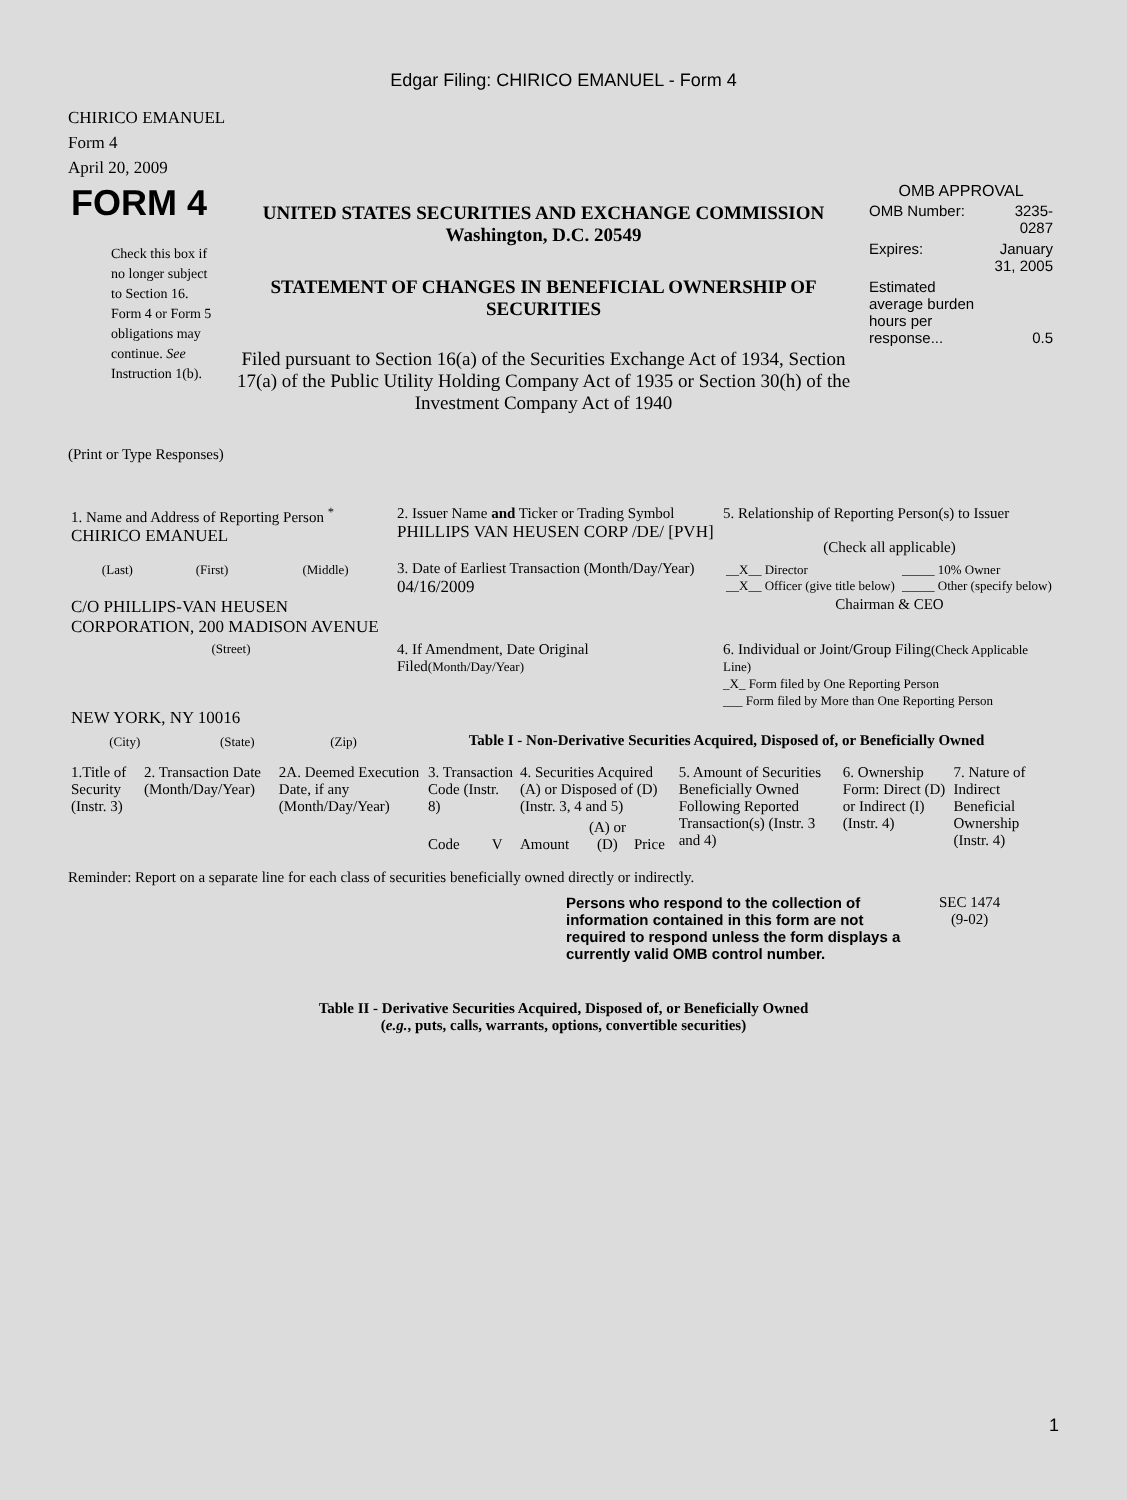Edgar Filing: CHIRICO EMANUEL - Form 4
CHIRICO EMANUEL
Form 4
April 20, 2009
| FORM 4 Check this box if no longer subject to Section 16. Form 4 or Form 5 obligations may continue. See Instruction 1(b). | UNITED STATES SECURITIES AND EXCHANGE COMMISSION Washington, D.C. 20549 STATEMENT OF CHANGES IN BENEFICIAL OWNERSHIP OF SECURITIES Filed pursuant to Section 16(a) of the Securities Exchange Act of 1934, Section 17(a) of the Public Utility Holding Company Act of 1935 or Section 30(h) of the Investment Company Act of 1940 | OMB APPROVAL / OMB Number: / 3235-0287 / / Expires: / January 31, 2005 / / Estimated average burden hours per response... / 0.5 / |
(Print or Type Responses)
| 1. Name and Address of Reporting Person <sup>*</sup> CHIRICO EMANUEL | 2. Issuer Name and Ticker or Trading Symbol PHILLIPS VAN HEUSEN CORP /DE/ [PVH] | 5. Relationship of Reporting Person(s) to Issuer (Check all applicable) |
| / (Last) / (First) / (Middle) / C/O PHILLIPS-VAN HEUSEN CORPORATION, 200 MADISON AVENUE | 3. Date of Earliest Transaction (Month/Day/Year) 04/16/2009 | / __X__ Director __X__ Officer (give title below) / _____ 10% Owner _____ Other (specify below) / Chairman & CEO |
| (Street) NEW YORK, NY 10016 | 4. If Amendment, Date Original Filed (Month/Day/Year) | 6. Individual or Joint/Group Filing (Check Applicable Line) _X_ Form filed by One Reporting Person ___ Form filed by More than One Reporting Person |
| / (City) / (State) / (Zip) / | Table I - Non-Derivative Securities Acquired, Disposed of, or Beneficially Owned | |
| 1.Title of Security (Instr. 3) | 2. Transaction Date (Month/Day/Year) | 2A. Deemed Execution Date, if any (Month/Day/Year) | 3. Transaction Code (Instr. 8) | | 4. Securities Acquired (A) or Disposed of (D) (Instr. 3, 4 and 5) | | | 5. Amount of Securities Beneficially Owned Following Reported Transaction(s) (Instr. 3 and 4) | 6. Ownership Form: Direct (D) or Indirect (I) (Instr. 4) | 7. Nature of Indirect Beneficial Ownership (Instr. 4) |
| --- | --- | --- | --- | --- | --- | --- | --- | --- | --- | --- |
| | | | Code | V | Amount | (A) or (D) | Price | | | |
Reminder: Report on a separate line for each class of securities beneficially owned directly or indirectly.
| Persons who respond to the collection of information contained in this form are not required to respond unless the form displays a currently valid OMB control number. | SEC 1474 (9-02) |
Table II - Derivative Securities Acquired, Disposed of, or Beneficially Owned
(e.g., puts, calls, warrants, options, convertible securities)
1